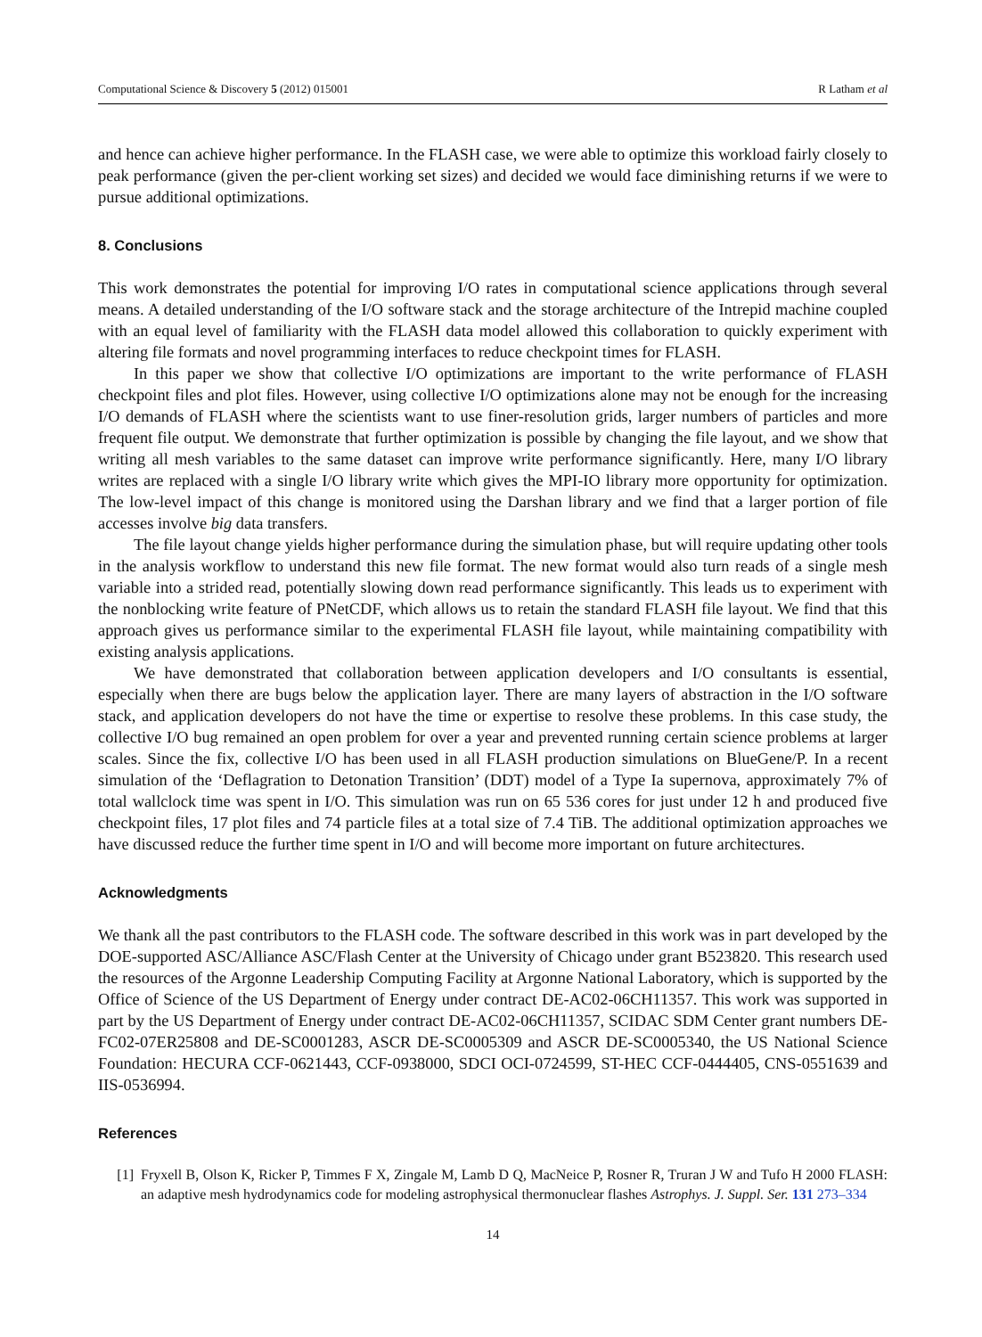Computational Science & Discovery 5 (2012) 015001 R Latham et al
and hence can achieve higher performance. In the FLASH case, we were able to optimize this workload fairly closely to peak performance (given the per-client working set sizes) and decided we would face diminishing returns if we were to pursue additional optimizations.
8. Conclusions
This work demonstrates the potential for improving I/O rates in computational science applications through several means. A detailed understanding of the I/O software stack and the storage architecture of the Intrepid machine coupled with an equal level of familiarity with the FLASH data model allowed this collaboration to quickly experiment with altering file formats and novel programming interfaces to reduce checkpoint times for FLASH.
In this paper we show that collective I/O optimizations are important to the write performance of FLASH checkpoint files and plot files. However, using collective I/O optimizations alone may not be enough for the increasing I/O demands of FLASH where the scientists want to use finer-resolution grids, larger numbers of particles and more frequent file output. We demonstrate that further optimization is possible by changing the file layout, and we show that writing all mesh variables to the same dataset can improve write performance significantly. Here, many I/O library writes are replaced with a single I/O library write which gives the MPI-IO library more opportunity for optimization. The low-level impact of this change is monitored using the Darshan library and we find that a larger portion of file accesses involve big data transfers.
The file layout change yields higher performance during the simulation phase, but will require updating other tools in the analysis workflow to understand this new file format. The new format would also turn reads of a single mesh variable into a strided read, potentially slowing down read performance significantly. This leads us to experiment with the nonblocking write feature of PNetCDF, which allows us to retain the standard FLASH file layout. We find that this approach gives us performance similar to the experimental FLASH file layout, while maintaining compatibility with existing analysis applications.
We have demonstrated that collaboration between application developers and I/O consultants is essential, especially when there are bugs below the application layer. There are many layers of abstraction in the I/O software stack, and application developers do not have the time or expertise to resolve these problems. In this case study, the collective I/O bug remained an open problem for over a year and prevented running certain science problems at larger scales. Since the fix, collective I/O has been used in all FLASH production simulations on BlueGene/P. In a recent simulation of the ‘Deflagration to Detonation Transition’ (DDT) model of a Type Ia supernova, approximately 7% of total wallclock time was spent in I/O. This simulation was run on 65 536 cores for just under 12 h and produced five checkpoint files, 17 plot files and 74 particle files at a total size of 7.4 TiB. The additional optimization approaches we have discussed reduce the further time spent in I/O and will become more important on future architectures.
Acknowledgments
We thank all the past contributors to the FLASH code. The software described in this work was in part developed by the DOE-supported ASC/Alliance ASC/Flash Center at the University of Chicago under grant B523820. This research used the resources of the Argonne Leadership Computing Facility at Argonne National Laboratory, which is supported by the Office of Science of the US Department of Energy under contract DE-AC02-06CH11357. This work was supported in part by the US Department of Energy under contract DE-AC02-06CH11357, SCIDAC SDM Center grant numbers DE-FC02-07ER25808 and DE-SC0001283, ASCR DE-SC0005309 and ASCR DE-SC0005340, the US National Science Foundation: HECURA CCF-0621443, CCF-0938000, SDCI OCI-0724599, ST-HEC CCF-0444405, CNS-0551639 and IIS-0536994.
References
[1] Fryxell B, Olson K, Ricker P, Timmes F X, Zingale M, Lamb D Q, MacNeice P, Rosner R, Truran J W and Tufo H 2000 FLASH: an adaptive mesh hydrodynamics code for modeling astrophysical thermonuclear flashes Astrophys. J. Suppl. Ser. 131 273–334
14